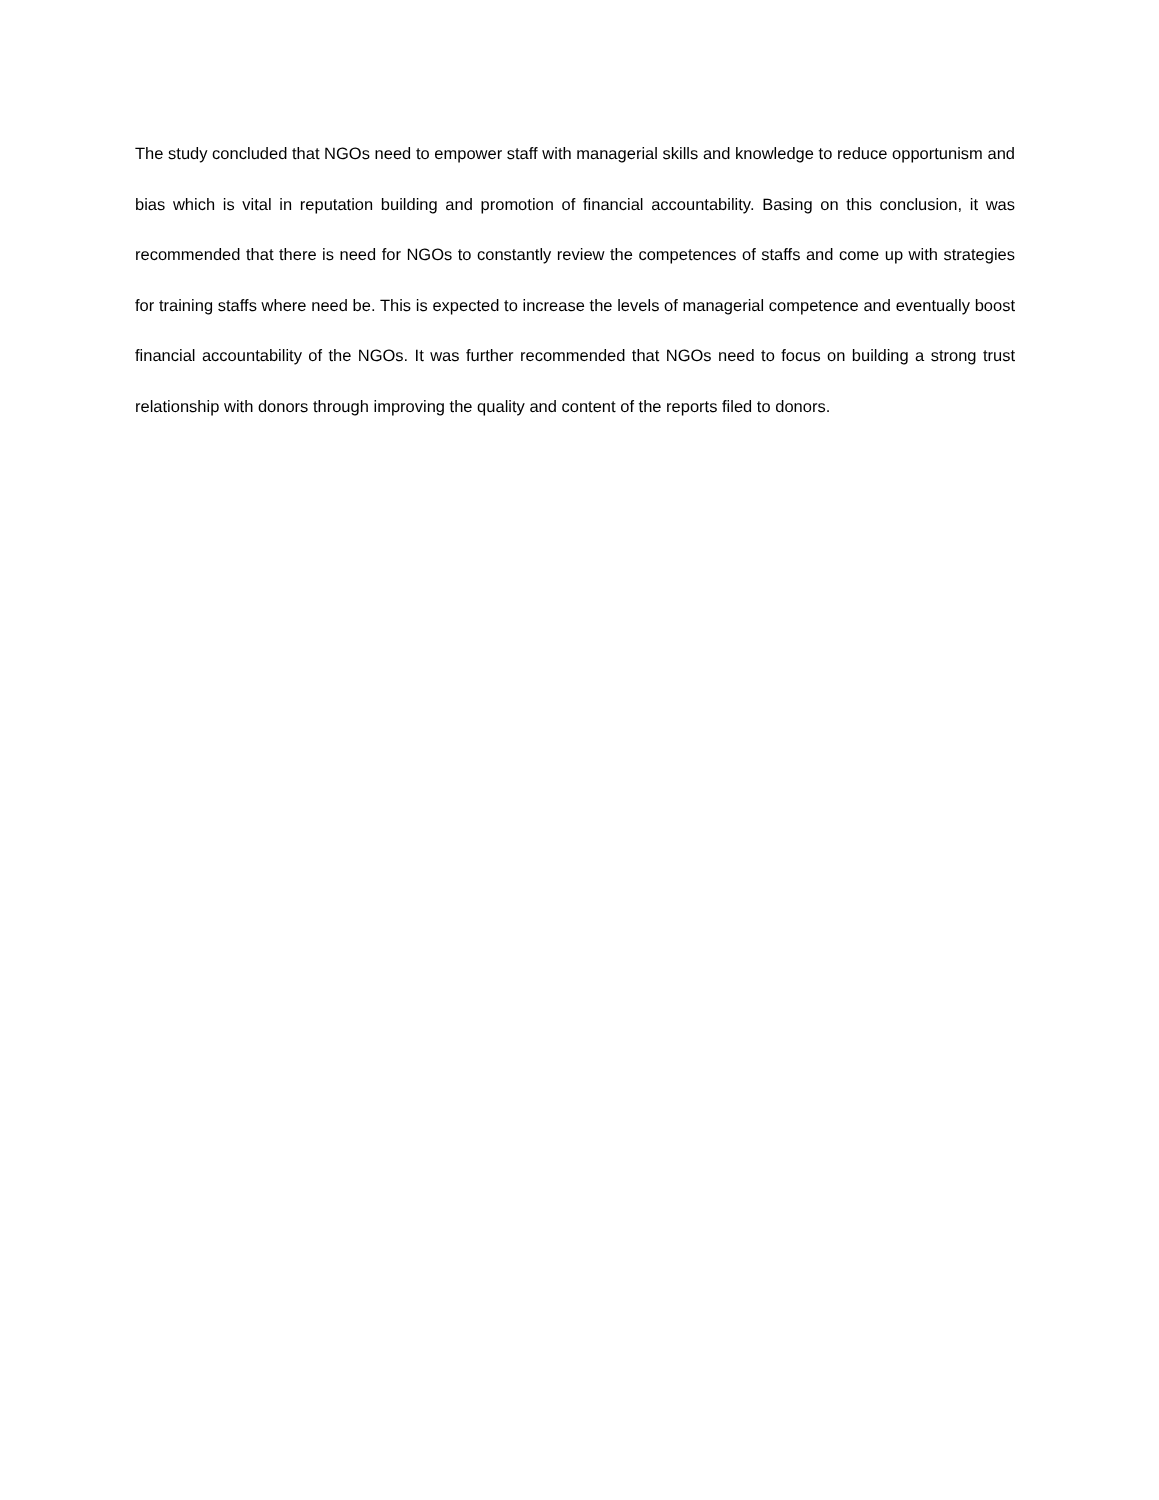The study concluded that NGOs need to empower staff with managerial skills and knowledge to reduce opportunism and bias which is vital in reputation building and promotion of financial accountability. Basing on this conclusion, it was recommended that there is need for NGOs to constantly review the competences of staffs and come up with strategies for training staffs where need be. This is expected to increase the levels of managerial competence and eventually boost financial accountability of the NGOs. It was further recommended that NGOs need to focus on building a strong trust relationship with donors through improving the quality and content of the reports filed to donors.